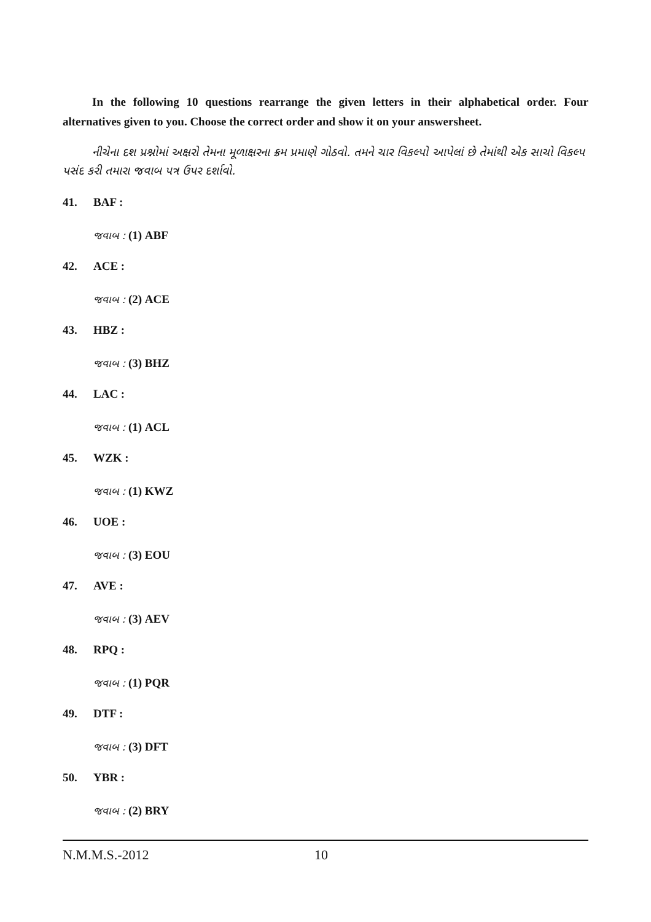In the following 10 questions rearrange the given letters in their alphabetical order. Four alternatives given to you. Choose the correct order and show it on your answersheet.
નીચેના દશ પ્રશ્નોમાં અક્ષરો તેમના મૂળાક્ષરના ક્રમ પ્રમાણે ગોઠવો. તમને ચાર વિકલ્પો આપેલાં છે તેમાંથી એક સાચો વિકલ્પ પસંદ કરી તમારા જવાબ પત્ર ઉપર દર્શાવો.
41. BAF :
જવાબ : (1) ABF
42. ACE :
જવાબ : (2) ACE
43. HBZ :
જવાબ : (3) BHZ
44. LAC :
જવાબ : (1) ACL
45. WZK :
જવાબ : (1) KWZ
46. UOE :
જવાબ : (3) EOU
47. AVE :
જવાબ : (3) AEV
48. RPQ :
જવાબ : (1) PQR
49. DTF :
જવાબ : (3) DFT
50. YBR :
જવાબ : (2) BRY
N.M.M.S.-2012 10